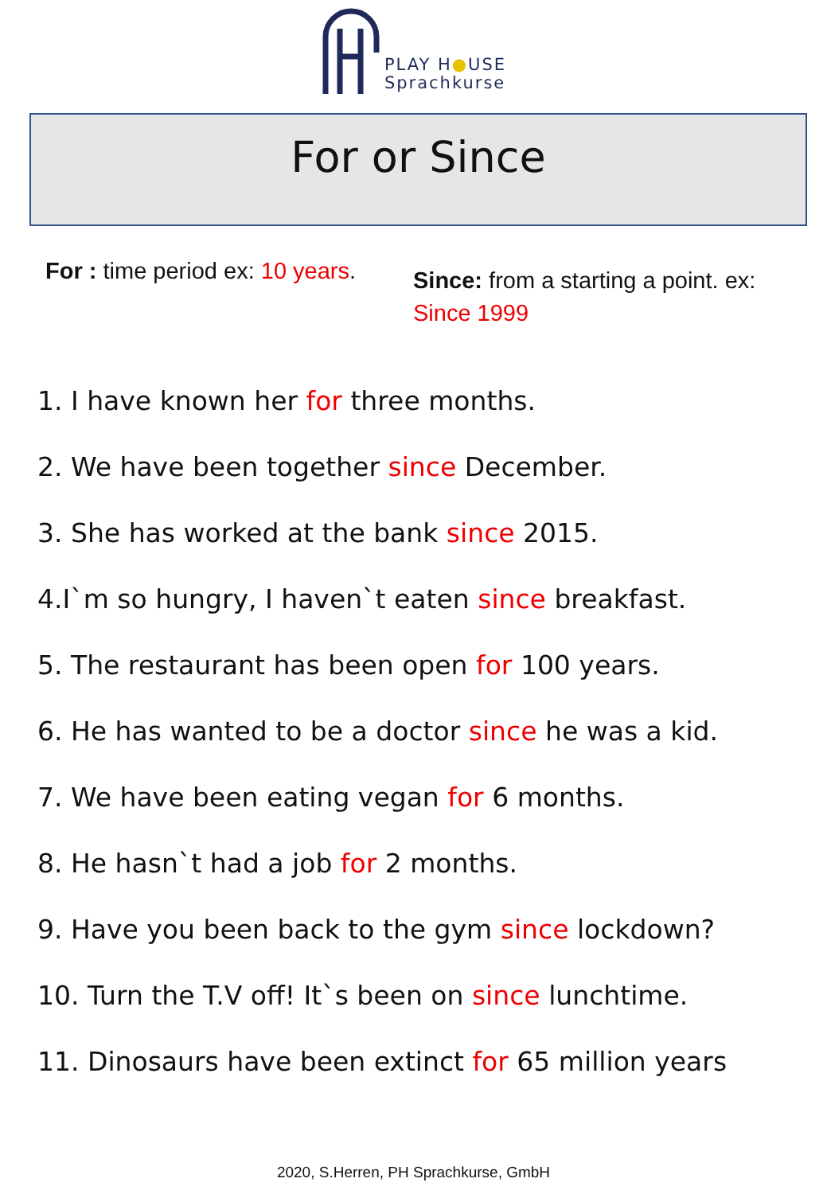PLAY H●USE
Sprachkurse
For or Since
For : time period ex: 10 years.
Since: from a starting a point. ex:
Since 1999
1. I have known her for three months.
2. We have been together since December.
3. She has worked at the bank since 2015.
4.I`m so hungry, I haven`t eaten since breakfast.
5. The restaurant has been open for 100 years.
6. He has wanted to be a doctor since he was a kid.
7. We have been eating vegan for 6 months.
8. He hasn`t had a job for 2 months.
9. Have you been back to the gym since lockdown?
10. Turn the T.V off! It`s been on since lunchtime.
11. Dinosaurs have been extinct for 65 million years
2020, S.Herren, PH Sprachkurse, GmbH